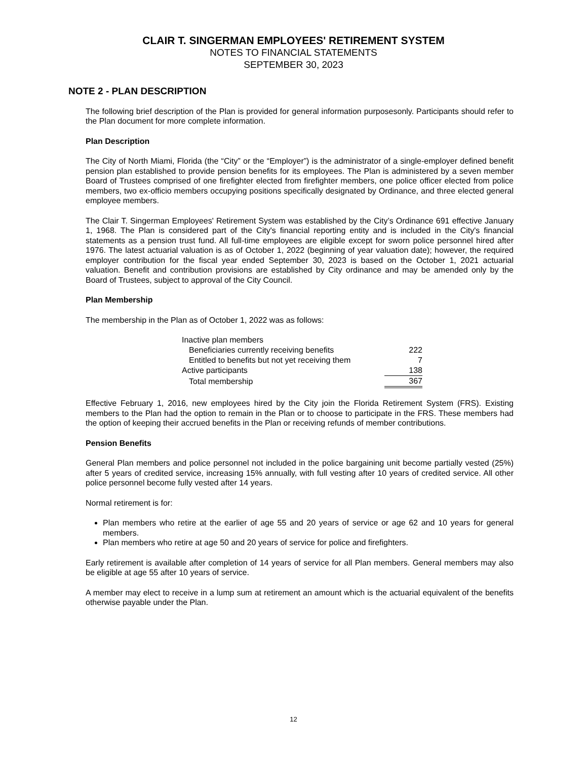CLAIR T. SINGERMAN EMPLOYEES' RETIREMENT SYSTEM
NOTES TO FINANCIAL STATEMENTS
SEPTEMBER 30, 2023
NOTE 2 - PLAN DESCRIPTION
The following brief description of the Plan is provided for general information purposesonly. Participants should refer to the Plan document for more complete information.
Plan Description
The City of North Miami, Florida (the “City” or the “Employer”) is the administrator of a single-employer defined benefit pension plan established to provide pension benefits for its employees. The Plan is administered by a seven member Board of Trustees comprised of one firefighter elected from firefighter members, one police officer elected from police members, two ex-officio members occupying positions specifically designated by Ordinance, and three elected general employee members.
The Clair T. Singerman Employees' Retirement System was established by the City’s Ordinance 691 effective January 1, 1968. The Plan is considered part of the City's financial reporting entity and is included in the City's financial statements as a pension trust fund. All full-time employees are eligible except for sworn police personnel hired after 1976. The latest actuarial valuation is as of October 1, 2022 (beginning of year valuation date); however, the required employer contribution for the fiscal year ended September 30, 2023 is based on the October 1, 2021 actuarial valuation. Benefit and contribution provisions are established by City ordinance and may be amended only by the Board of Trustees, subject to approval of the City Council.
Plan Membership
The membership in the Plan as of October 1, 2022 was as follows:
| Inactive plan members | |
| Beneficiaries currently receiving benefits | 222 |
| Entitled to benefits but not yet receiving them | 7 |
| Active participants | 138 |
| Total membership | 367 |
Effective February 1, 2016, new employees hired by the City join the Florida Retirement System (FRS). Existing members to the Plan had the option to remain in the Plan or to choose to participate in the FRS. These members had the option of keeping their accrued benefits in the Plan or receiving refunds of member contributions.
Pension Benefits
General Plan members and police personnel not included in the police bargaining unit become partially vested (25%) after 5 years of credited service, increasing 15% annually, with full vesting after 10 years of credited service. All other police personnel become fully vested after 14 years.
Normal retirement is for:
Plan members who retire at the earlier of age 55 and 20 years of service or age 62 and 10 years for general members.
Plan members who retire at age 50 and 20 years of service for police and firefighters.
Early retirement is available after completion of 14 years of service for all Plan members. General members may also be eligible at age 55 after 10 years of service.
A member may elect to receive in a lump sum at retirement an amount which is the actuarial equivalent of the benefits otherwise payable under the Plan.
12